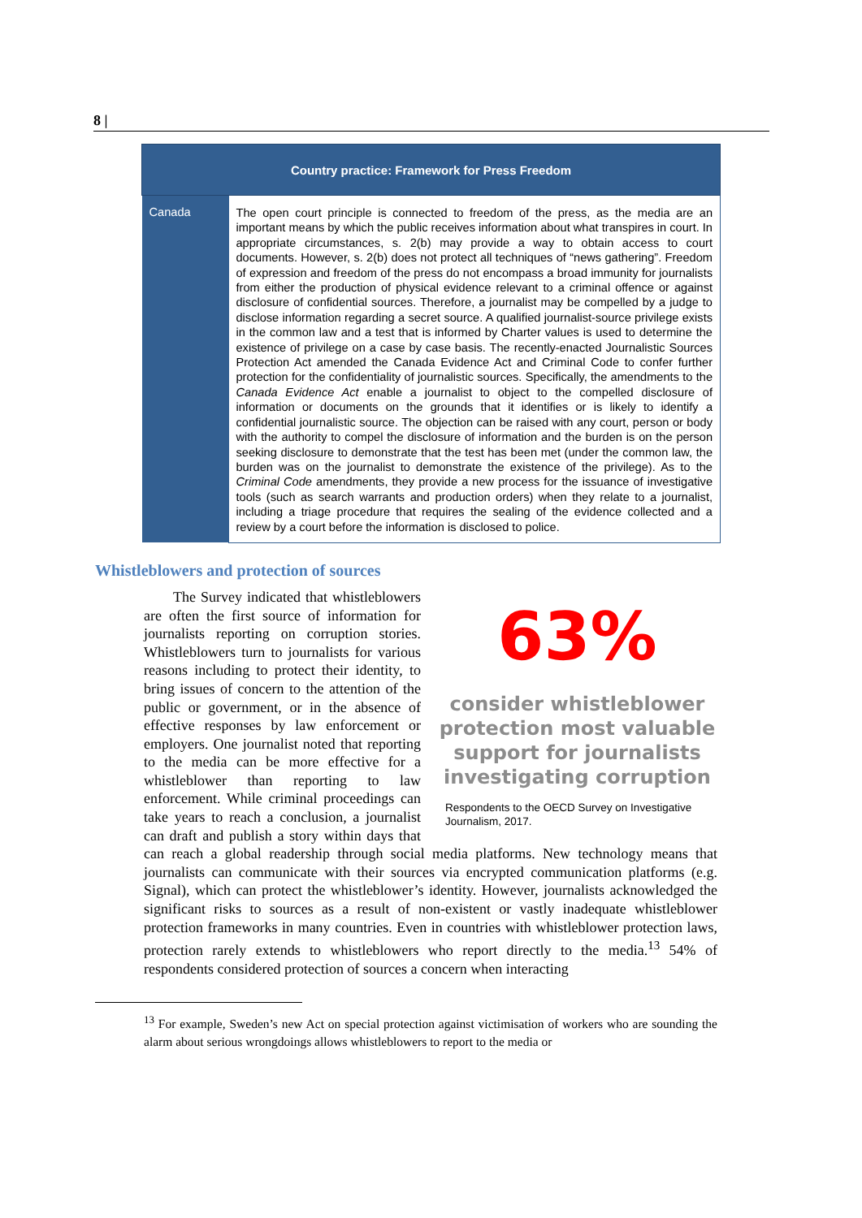8 |
| Country practice: Framework for Press Freedom | |
| --- | --- |
| Canada | The open court principle is connected to freedom of the press, as the media are an important means by which the public receives information about what transpires in court. In appropriate circumstances, s. 2(b) may provide a way to obtain access to court documents. However, s. 2(b) does not protect all techniques of “news gathering”. Freedom of expression and freedom of the press do not encompass a broad immunity for journalists from either the production of physical evidence relevant to a criminal offence or against disclosure of confidential sources. Therefore, a journalist may be compelled by a judge to disclose information regarding a secret source. A qualified journalist-source privilege exists in the common law and a test that is informed by Charter values is used to determine the existence of privilege on a case by case basis. The recently-enacted Journalistic Sources Protection Act amended the Canada Evidence Act and Criminal Code to confer further protection for the confidentiality of journalistic sources. Specifically, the amendments to the Canada Evidence Act enable a journalist to object to the compelled disclosure of information or documents on the grounds that it identifies or is likely to identify a confidential journalistic source. The objection can be raised with any court, person or body with the authority to compel the disclosure of information and the burden is on the person seeking disclosure to demonstrate that the test has been met (under the common law, the burden was on the journalist to demonstrate the existence of the privilege). As to the Criminal Code amendments, they provide a new process for the issuance of investigative tools (such as search warrants and production orders) when they relate to a journalist, including a triage procedure that requires the sealing of the evidence collected and a review by a court before the information is disclosed to police. |
Whistleblowers and protection of sources
63%
consider whistleblower protection most valuable support for journalists investigating corruption
Respondents to the OECD Survey on Investigative Journalism, 2017.
The Survey indicated that whistleblowers are often the first source of information for journalists reporting on corruption stories. Whistleblowers turn to journalists for various reasons including to protect their identity, to bring issues of concern to the attention of the public or government, or in the absence of effective responses by law enforcement or employers. One journalist noted that reporting to the media can be more effective for a whistleblower than reporting to law enforcement. While criminal proceedings can take years to reach a conclusion, a journalist can draft and publish a story within days that can reach a global readership through social media platforms. New technology means that journalists can communicate with their sources via encrypted communication platforms (e.g. Signal), which can protect the whistleblower’s identity. However, journalists acknowledged the significant risks to sources as a result of non-existent or vastly inadequate whistleblower protection frameworks in many countries. Even in countries with whistleblower protection laws, protection rarely extends to whistleblowers who report directly to the media.<sup>13</sup> 54% of respondents considered protection of sources a concern when interacting
<sup>13</sup> For example, Sweden’s new Act on special protection against victimisation of workers who are sounding the alarm about serious wrongdoings allows whistleblowers to report to the media or